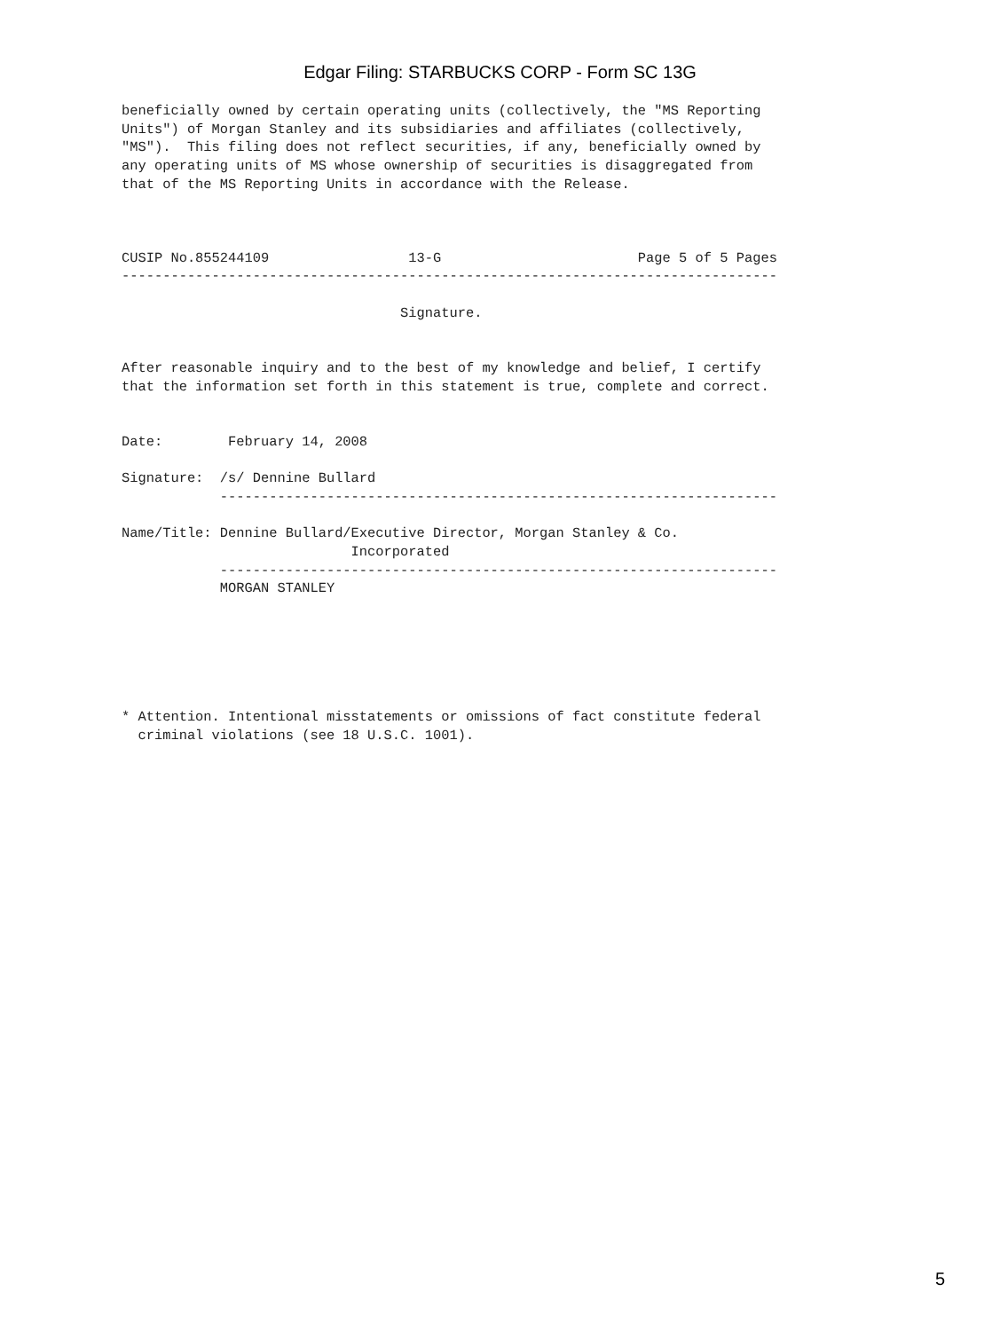Edgar Filing: STARBUCKS CORP - Form SC 13G
beneficially owned by certain operating units (collectively, the "MS Reporting
Units") of Morgan Stanley and its subsidiaries and affiliates (collectively,
"MS").  This filing does not reflect securities, if any, beneficially owned by
any operating units of MS whose ownership of securities is disaggregated from
that of the MS Reporting Units in accordance with the Release.



CUSIP No.855244109                 13-G                        Page 5 of 5 Pages
--------------------------------------------------------------------------------

                                  Signature.


After reasonable inquiry and to the best of my knowledge and belief, I certify
that the information set forth in this statement is true, complete and correct.


Date:        February 14, 2008

Signature:  /s/ Dennine Bullard
            --------------------------------------------------------------------

Name/Title: Dennine Bullard/Executive Director, Morgan Stanley & Co.
                            Incorporated
            --------------------------------------------------------------------
            MORGAN STANLEY






* Attention. Intentional misstatements or omissions of fact constitute federal
  criminal violations (see 18 U.S.C. 1001).
5